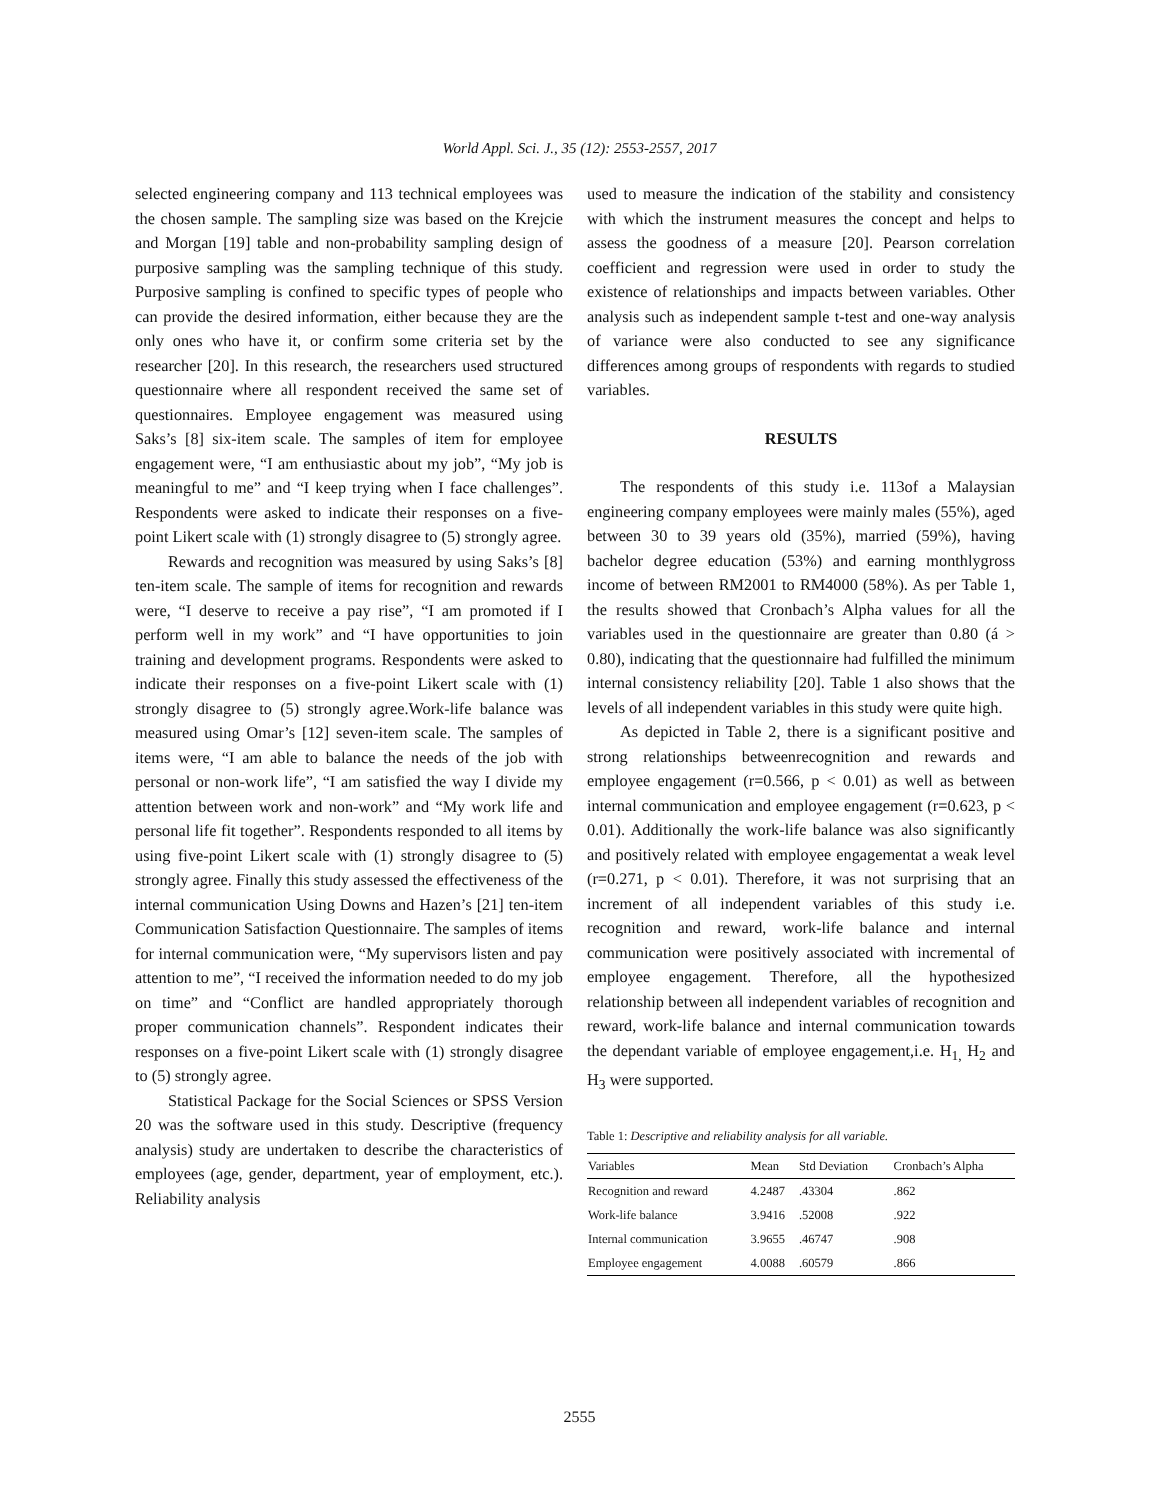World Appl. Sci. J., 35 (12): 2553-2557, 2017
selected engineering company and 113 technical employees was the chosen sample. The sampling size was based on the Krejcie and Morgan [19] table and non-probability sampling design of purposive sampling was the sampling technique of this study. Purposive sampling is confined to specific types of people who can provide the desired information, either because they are the only ones who have it, or confirm some criteria set by the researcher [20]. In this research, the researchers used structured questionnaire where all respondent received the same set of questionnaires. Employee engagement was measured using Saks’s [8] six-item scale. The samples of item for employee engagement were, “I am enthusiastic about my job”, “My job is meaningful to me” and “I keep trying when I face challenges”. Respondents were asked to indicate their responses on a five-point Likert scale with (1) strongly disagree to (5) strongly agree.
Rewards and recognition was measured by using Saks’s [8] ten-item scale. The sample of items for recognition and rewards were, “I deserve to receive a pay rise”, “I am promoted if I perform well in my work” and “I have opportunities to join training and development programs. Respondents were asked to indicate their responses on a five-point Likert scale with (1) strongly disagree to (5) strongly agree.Work-life balance was measured using Omar’s [12] seven-item scale. The samples of items were, “I am able to balance the needs of the job with personal or non-work life”, “I am satisfied the way I divide my attention between work and non-work” and “My work life and personal life fit together”. Respondents responded to all items by using five-point Likert scale with (1) strongly disagree to (5) strongly agree. Finally this study assessed the effectiveness of the internal communication Using Downs and Hazen’s [21] ten-item Communication Satisfaction Questionnaire. The samples of items for internal communication were, “My supervisors listen and pay attention to me”, “I received the information needed to do my job on time” and “Conflict are handled appropriately thorough proper communication channels”. Respondent indicates their responses on a five-point Likert scale with (1) strongly disagree to (5) strongly agree.
Statistical Package for the Social Sciences or SPSS Version 20 was the software used in this study. Descriptive (frequency analysis) study are undertaken to describe the characteristics of employees (age, gender, department, year of employment, etc.). Reliability analysis
used to measure the indication of the stability and consistency with which the instrument measures the concept and helps to assess the goodness of a measure [20]. Pearson correlation coefficient and regression were used in order to study the existence of relationships and impacts between variables. Other analysis such as independent sample t-test and one-way analysis of variance were also conducted to see any significance differences among groups of respondents with regards to studied variables.
RESULTS
The respondents of this study i.e. 113of a Malaysian engineering company employees were mainly males (55%), aged between 30 to 39 years old (35%), married (59%), having bachelor degree education (53%) and earning monthlygross income of between RM2001 to RM4000 (58%). As per Table 1, the results showed that Cronbach’s Alpha values for all the variables used in the questionnaire are greater than 0.80 (á > 0.80), indicating that the questionnaire had fulfilled the minimum internal consistency reliability [20]. Table 1 also shows that the levels of all independent variables in this study were quite high.
As depicted in Table 2, there is a significant positive and strong relationships betweenrecognition and rewards and employee engagement (r=0.566, p < 0.01) as well as between internal communication and employee engagement (r=0.623, p < 0.01). Additionally the work-life balance was also significantly and positively related with employee engagementat a weak level (r=0.271, p < 0.01). Therefore, it was not surprising that an increment of all independent variables of this study i.e. recognition and reward, work-life balance and internal communication were positively associated with incremental of employee engagement. Therefore, all the hypothesized relationship between all independent variables of recognition and reward, work-life balance and internal communication towards the dependant variable of employee engagement,i.e. H<sub>1,</sub> H<sub>2</sub> and H<sub>3</sub> were supported.
Table 1: Descriptive and reliability analysis for all variable.
| Variables | Mean | Std Deviation | Cronbach’s Alpha |
| --- | --- | --- | --- |
| Recognition and reward | 4.2487 | .43304 | .862 |
| Work-life balance | 3.9416 | .52008 | .922 |
| Internal communication | 3.9655 | .46747 | .908 |
| Employee engagement | 4.0088 | .60579 | .866 |
2555